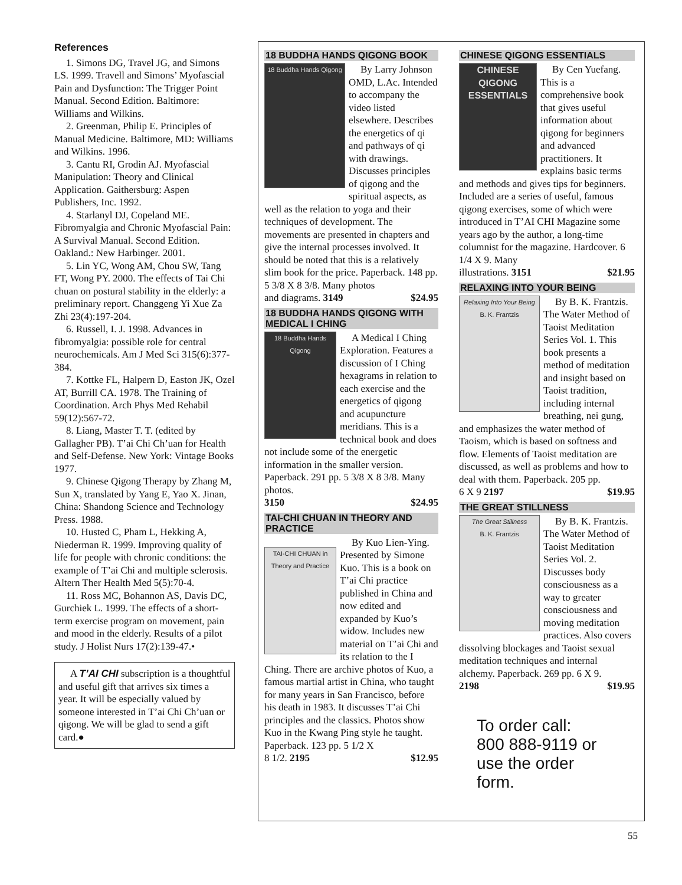References
1. Simons DG, Travel JG, and Simons LS. 1999. Travell and Simons’ Myofascial Pain and Dysfunction: The Trigger Point Manual. Second Edition. Baltimore: Williams and Wilkins.
2. Greenman, Philip E. Principles of Manual Medicine. Baltimore, MD: Williams and Wilkins. 1996.
3. Cantu RI, Grodin AJ. Myofascial Manipulation: Theory and Clinical Application. Gaithersburg: Aspen Publishers, Inc. 1992.
4. Starlanyl DJ, Copeland ME. Fibromyalgia and Chronic Myofascial Pain: A Survival Manual. Second Edition. Oakland.: New Harbinger. 2001.
5. Lin YC, Wong AM, Chou SW, Tang FT, Wong PY. 2000. The effects of Tai Chi chuan on postural stability in the elderly: a preliminary report. Changgeng Yi Xue Za Zhi 23(4):197-204.
6. Russell, I. J. 1998. Advances in fibromyalgia: possible role for central neurochemicals. Am J Med Sci 315(6):377-384.
7. Kottke FL, Halpern D, Easton JK, Ozel AT, Burrill CA. 1978. The Training of Coordination. Arch Phys Med Rehabil 59(12):567-72.
8. Liang, Master T. T. (edited by Gallagher PB). T’ai Chi Ch’uan for Health and Self-Defense. New York: Vintage Books 1977.
9. Chinese Qigong Therapy by Zhang M, Sun X, translated by Yang E, Yao X. Jinan, China: Shandong Science and Technology Press. 1988.
10. Husted C, Pham L, Hekking A, Niederman R. 1999. Improving quality of life for people with chronic conditions: the example of T’ai Chi and multiple sclerosis. Altern Ther Health Med 5(5):70-4.
11. Ross MC, Bohannon AS, Davis DC, Gurchiek L. 1999. The effects of a short-term exercise program on movement, pain and mood in the elderly. Results of a pilot study. J Holist Nurs 17(2):139-47.•
A T’AI CHI subscription is a thoughtful and useful gift that arrives six times a year. It will be especially valued by someone interested in T’ai Chi Ch’uan or qigong. We will be glad to send a gift card.●
18 BUDDHA HANDS QIGONG BOOK
18 Buddha Hands Qigong
By Larry Johnson OMD, L.Ac. Intended to accompany the video listed elsewhere. Describes the energetics of qi and pathways of qi with drawings. Discusses principles of qigong and the spiritual aspects, as well as the relation to yoga and their techniques of development. The movements are presented in chapters and give the internal processes involved. It should be noted that this is a relatively slim book for the price. Paperback. 148 pp. 5 3/8 X 8 3/8. Many photos
and diagrams. 3149 $24.95
18 BUDDHA HANDS QIGONG WITH MEDICAL I CHING
18 Buddha Hands Qigong
A Medical I Ching Exploration. Features a discussion of I Ching hexagrams in relation to each exercise and the energetics of qigong and acupuncture meridians. This is a technical book and does not include some of the energetic information in the smaller version. Paperback. 291 pp. 5 3/8 X 8 3/8. Many photos.
3150 $24.95
TAI-CHI CHUAN IN THEORY AND PRACTICE
TAI-CHI CHUAN in Theory and Practice
By Kuo Lien-Ying. Presented by Simone Kuo. This is a book on T’ai Chi practice published in China and now edited and expanded by Kuo’s widow. Includes new material on T’ai Chi and its relation to the I Ching. There are archive photos of Kuo, a famous martial artist in China, who taught for many years in San Francisco, before his death in 1983. It discusses T’ai Chi principles and the classics. Photos show Kuo in the Kwang Ping style he taught. Paperback. 123 pp. 5 1/2 X
8 1/2. 2195 $12.95
CHINESE QIGONG ESSENTIALS
CHINESE QIGONG ESSENTIALS
By Cen Yuefang. This is a comprehensive book that gives useful information about qigong for beginners and advanced practitioners. It explains basic terms and methods and gives tips for beginners. Included are a series of useful, famous qigong exercises, some of which were introduced in T’AI CHI Magazine some years ago by the author, a long-time columnist for the magazine. Hardcover. 6 1/4 X 9. Many
illustrations. 3151 $21.95
RELAXING INTO YOUR BEING
Relaxing Into Your Being
B. K. Frantzis
By B. K. Frantzis. The Water Method of Taoist Meditation Series Vol. 1. This book presents a method of meditation and insight based on Taoist tradition, including internal breathing, nei gung, and emphasizes the water method of Taoism, which is based on softness and flow. Elements of Taoist meditation are discussed, as well as problems and how to deal with them. Paperback. 205 pp.
6 X 9 2197 $19.95
THE GREAT STILLNESS
The Great Stillness
B. K. Frantzis
By B. K. Frantzis. The Water Method of Taoist Meditation Series Vol. 2. Discusses body consciousness as a way to greater consciousness and moving meditation practices. Also covers dissolving blockages and Taoist sexual meditation techniques and internal alchemy. Paperback. 269 pp. 6 X 9.
2198 $19.95
To order call:
800 888-9119 or
use the order
form.
55